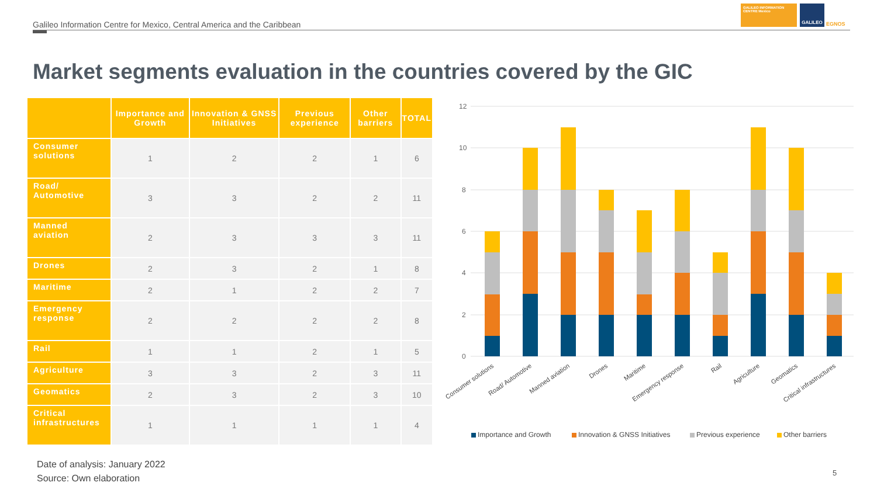Galileo Information Centre for Mexico, Central America and the Caribbean
GALILEO INFORMATION CENTRE Mexico
GALILEO
EGNOS
Market segments evaluation in the countries covered by the GIC
| | Importance and Growth | Innovation & GNSS Initiatives | Previous experience | Other barriers | TOTAL |
| --- | --- | --- | --- | --- | --- |
| Consumer solutions | 1 | 2 | 2 | 1 | 6 |
| Road/ Automotive | 3 | 3 | 2 | 2 | 11 |
| Manned aviation | 2 | 3 | 3 | 3 | 11 |
| Drones | 2 | 3 | 2 | 1 | 8 |
| Maritime | 2 | 1 | 2 | 2 | 7 |
| Emergency response | 2 | 2 | 2 | 2 | 8 |
| Rail | 1 | 1 | 2 | 1 | 5 |
| Agriculture | 3 | 3 | 2 | 3 | 11 |
| Geomatics | 2 | 3 | 2 | 3 | 10 |
| Critical infrastructures | 1 | 1 | 1 | 1 | 4 |
12
10
8
6
4
2
0
Consumer solutions
Road/ Automotive
Manned aviation
Drones
Maritime
Emergency response
Rail
Agriculture
Geomatics
Critical infrastructures
Importance and Growth
Innovation & GNSS Initiatives
Previous experience
Other barriers
Date of analysis: January 2022
Source: Own elaboration
5